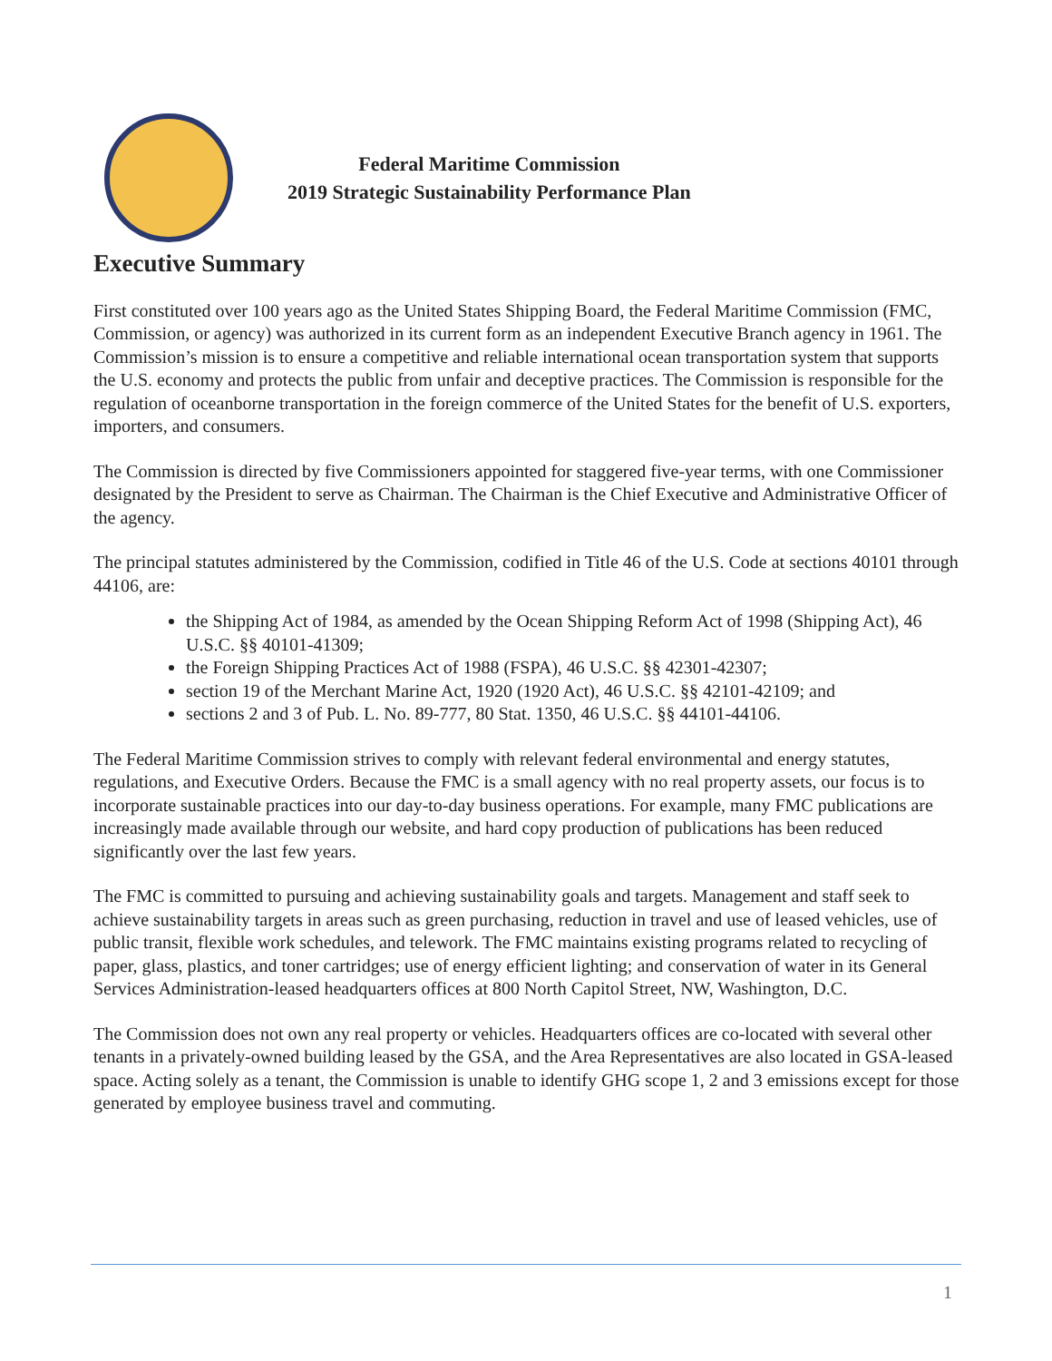Federal Maritime Commission
2019 Strategic Sustainability Performance Plan
Executive Summary
First constituted over 100 years ago as the United States Shipping Board, the Federal Maritime Commission (FMC, Commission, or agency) was authorized in its current form as an independent Executive Branch agency in 1961. The Commission’s mission is to ensure a competitive and reliable international ocean transportation system that supports the U.S. economy and protects the public from unfair and deceptive practices. The Commission is responsible for the regulation of oceanborne transportation in the foreign commerce of the United States for the benefit of U.S. exporters, importers, and consumers.
The Commission is directed by five Commissioners appointed for staggered five-year terms, with one Commissioner designated by the President to serve as Chairman. The Chairman is the Chief Executive and Administrative Officer of the agency.
The principal statutes administered by the Commission, codified in Title 46 of the U.S. Code at sections 40101 through 44106, are:
the Shipping Act of 1984, as amended by the Ocean Shipping Reform Act of 1998 (Shipping Act), 46 U.S.C. §§ 40101-41309;
the Foreign Shipping Practices Act of 1988 (FSPA), 46 U.S.C. §§ 42301-42307;
section 19 of the Merchant Marine Act, 1920 (1920 Act), 46 U.S.C. §§ 42101-42109; and
sections 2 and 3 of Pub. L. No. 89-777, 80 Stat. 1350, 46 U.S.C. §§ 44101-44106.
The Federal Maritime Commission strives to comply with relevant federal environmental and energy statutes, regulations, and Executive Orders. Because the FMC is a small agency with no real property assets, our focus is to incorporate sustainable practices into our day-to-day business operations. For example, many FMC publications are increasingly made available through our website, and hard copy production of publications has been reduced significantly over the last few years.
The FMC is committed to pursuing and achieving sustainability goals and targets. Management and staff seek to achieve sustainability targets in areas such as green purchasing, reduction in travel and use of leased vehicles, use of public transit, flexible work schedules, and telework. The FMC maintains existing programs related to recycling of paper, glass, plastics, and toner cartridges; use of energy efficient lighting; and conservation of water in its General Services Administration-leased headquarters offices at 800 North Capitol Street, NW, Washington, D.C.
The Commission does not own any real property or vehicles. Headquarters offices are co-located with several other tenants in a privately-owned building leased by the GSA, and the Area Representatives are also located in GSA-leased space. Acting solely as a tenant, the Commission is unable to identify GHG scope 1, 2 and 3 emissions except for those generated by employee business travel and commuting.
1